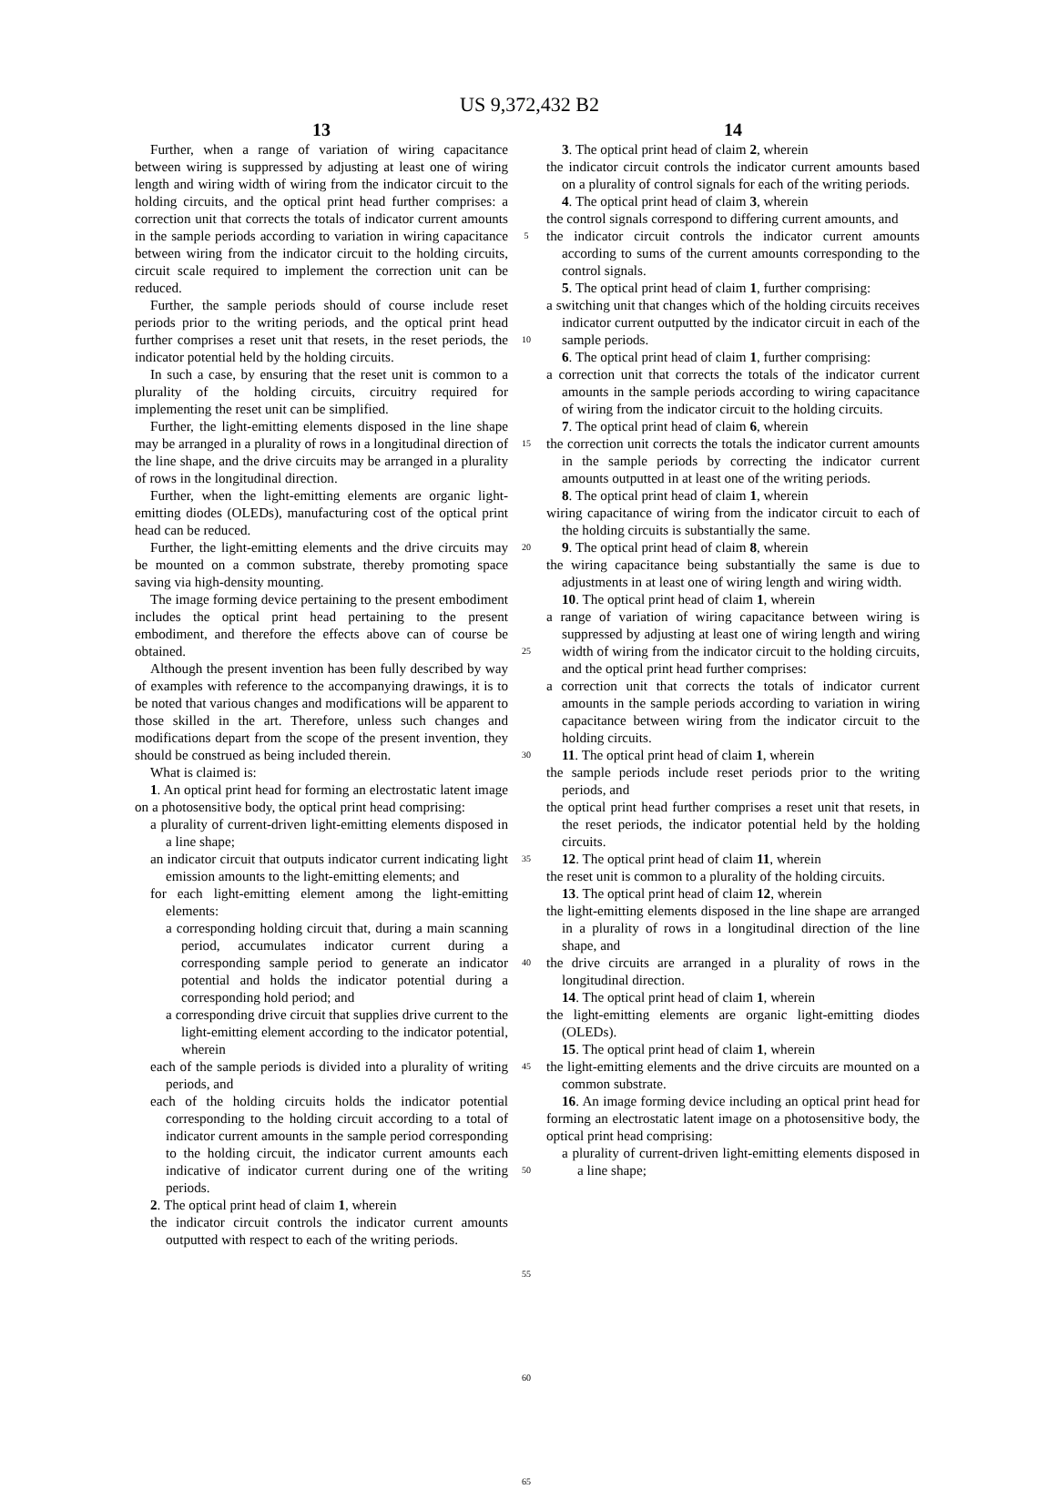US 9,372,432 B2
13
Further, when a range of variation of wiring capacitance between wiring is suppressed by adjusting at least one of wiring length and wiring width of wiring from the indicator circuit to the holding circuits, and the optical print head further comprises: a correction unit that corrects the totals of indicator current amounts in the sample periods according to variation in wiring capacitance between wiring from the indicator circuit to the holding circuits, circuit scale required to implement the correction unit can be reduced.
Further, the sample periods should of course include reset periods prior to the writing periods, and the optical print head further comprises a reset unit that resets, in the reset periods, the indicator potential held by the holding circuits.
In such a case, by ensuring that the reset unit is common to a plurality of the holding circuits, circuitry required for implementing the reset unit can be simplified.
Further, the light-emitting elements disposed in the line shape may be arranged in a plurality of rows in a longitudinal direction of the line shape, and the drive circuits may be arranged in a plurality of rows in the longitudinal direction.
Further, when the light-emitting elements are organic light-emitting diodes (OLEDs), manufacturing cost of the optical print head can be reduced.
Further, the light-emitting elements and the drive circuits may be mounted on a common substrate, thereby promoting space saving via high-density mounting.
The image forming device pertaining to the present embodiment includes the optical print head pertaining to the present embodiment, and therefore the effects above can of course be obtained.
Although the present invention has been fully described by way of examples with reference to the accompanying drawings, it is to be noted that various changes and modifications will be apparent to those skilled in the art. Therefore, unless such changes and modifications depart from the scope of the present invention, they should be construed as being included therein.
What is claimed is:
1. An optical print head for forming an electrostatic latent image on a photosensitive body, the optical print head comprising:
a plurality of current-driven light-emitting elements disposed in a line shape;
an indicator circuit that outputs indicator current indicating light emission amounts to the light-emitting elements; and
for each light-emitting element among the light-emitting elements:
a corresponding holding circuit that, during a main scanning period, accumulates indicator current during a corresponding sample period to generate an indicator potential and holds the indicator potential during a corresponding hold period; and
a corresponding drive circuit that supplies drive current to the light-emitting element according to the indicator potential, wherein
each of the sample periods is divided into a plurality of writing periods, and
each of the holding circuits holds the indicator potential corresponding to the holding circuit according to a total of indicator current amounts in the sample period corresponding to the holding circuit, the indicator current amounts each indicative of indicator current during one of the writing periods.
2. The optical print head of claim 1, wherein
the indicator circuit controls the indicator current amounts outputted with respect to each of the writing periods.
5
10
15
20
25
30
35
40
45
50
55
60
65
14
3. The optical print head of claim 2, wherein
the indicator circuit controls the indicator current amounts based on a plurality of control signals for each of the writing periods.
4. The optical print head of claim 3, wherein
the control signals correspond to differing current amounts, and
the indicator circuit controls the indicator current amounts according to sums of the current amounts corresponding to the control signals.
5. The optical print head of claim 1, further comprising:
a switching unit that changes which of the holding circuits receives indicator current outputted by the indicator circuit in each of the sample periods.
6. The optical print head of claim 1, further comprising:
a correction unit that corrects the totals of the indicator current amounts in the sample periods according to wiring capacitance of wiring from the indicator circuit to the holding circuits.
7. The optical print head of claim 6, wherein
the correction unit corrects the totals the indicator current amounts in the sample periods by correcting the indicator current amounts outputted in at least one of the writing periods.
8. The optical print head of claim 1, wherein
wiring capacitance of wiring from the indicator circuit to each of the holding circuits is substantially the same.
9. The optical print head of claim 8, wherein
the wiring capacitance being substantially the same is due to adjustments in at least one of wiring length and wiring width.
10. The optical print head of claim 1, wherein
a range of variation of wiring capacitance between wiring is suppressed by adjusting at least one of wiring length and wiring width of wiring from the indicator circuit to the holding circuits, and the optical print head further comprises:
a correction unit that corrects the totals of indicator current amounts in the sample periods according to variation in wiring capacitance between wiring from the indicator circuit to the holding circuits.
11. The optical print head of claim 1, wherein
the sample periods include reset periods prior to the writing periods, and
the optical print head further comprises a reset unit that resets, in the reset periods, the indicator potential held by the holding circuits.
12. The optical print head of claim 11, wherein
the reset unit is common to a plurality of the holding circuits.
13. The optical print head of claim 12, wherein
the light-emitting elements disposed in the line shape are arranged in a plurality of rows in a longitudinal direction of the line shape, and
the drive circuits are arranged in a plurality of rows in the longitudinal direction.
14. The optical print head of claim 1, wherein
the light-emitting elements are organic light-emitting diodes (OLEDs).
15. The optical print head of claim 1, wherein
the light-emitting elements and the drive circuits are mounted on a common substrate.
16. An image forming device including an optical print head for forming an electrostatic latent image on a photosensitive body, the optical print head comprising:
a plurality of current-driven light-emitting elements disposed in a line shape;